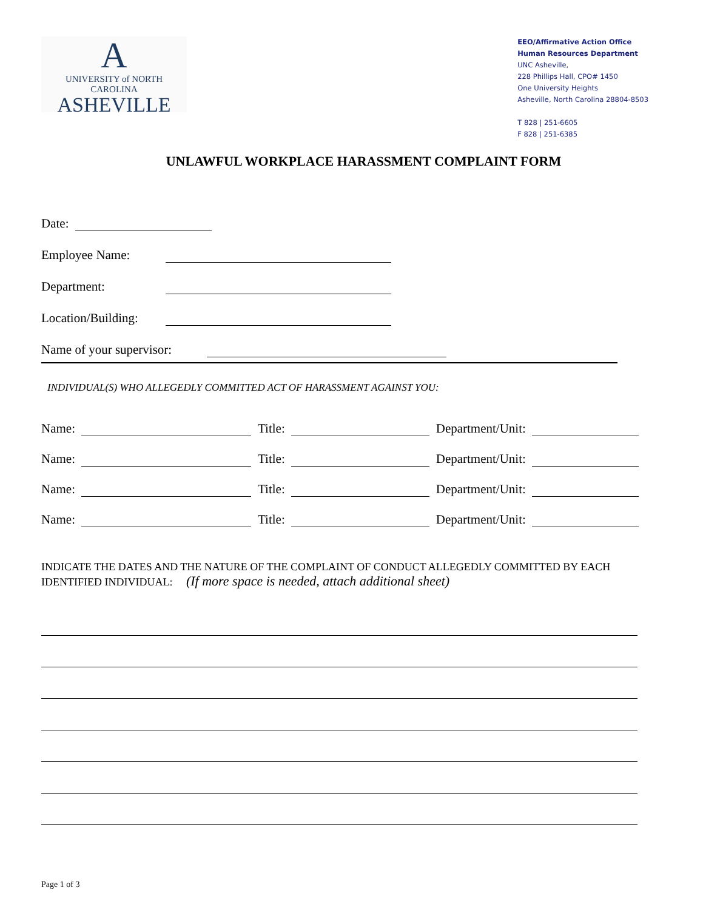A
UNIVERSITY of NORTH CAROLINA
ASHEVILLE
EEO/Affirmative Action Office
Human Resources Department
UNC Asheville,
228 Phillips Hall, CPO# 1450
One University Heights
Asheville, North Carolina 28804-8503
T 828 | 251-6605
F 828 | 251-6385
UNLAWFUL WORKPLACE HARASSMENT COMPLAINT FORM
Date:
Employee Name:
Department:
Location/Building:
Name of your supervisor:
INDIVIDUAL(S) WHO ALLEGEDLY COMMITTED ACT OF HARASSMENT AGAINST YOU:
Name: Title: Department/Unit:
Name: Title: Department/Unit:
Name: Title: Department/Unit:
Name: Title: Department/Unit:
INDICATE THE DATES AND THE NATURE OF THE COMPLAINT OF CONDUCT ALLEGEDLY COMMITTED BY EACH IDENTIFIED INDIVIDUAL: (If more space is needed, attach additional sheet)
Page 1 of 3